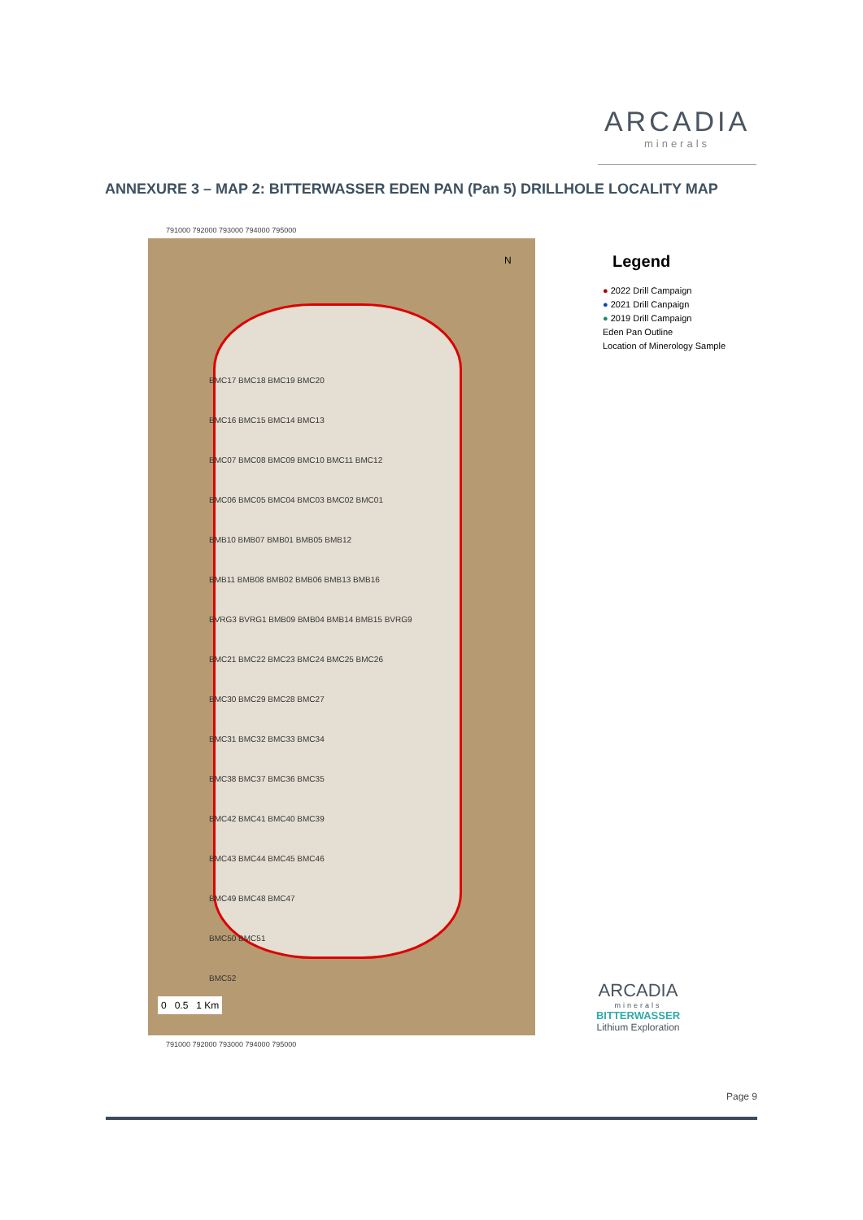ARCADIA
minerals
ANNEXURE 3 – MAP 2: BITTERWASSER EDEN PAN (Pan 5) DRILLHOLE LOCALITY MAP
791000 792000 793000 794000 795000
BMC17 BMC18 BMC19 BMC20
BMC16 BMC15 BMC14 BMC13
BMC07 BMC08 BMC09 BMC10 BMC11 BMC12
BMC06 BMC05 BMC04 BMC03 BMC02 BMC01
BMB10 BMB07 BMB01 BMB05 BMB12
BMB11 BMB08 BMB02 BMB06 BMB13 BMB16
BVRG3 BVRG1 BMB09 BMB04 BMB14 BMB15 BVRG9
BMC21 BMC22 BMC23 BMC24 BMC25 BMC26
BMC30 BMC29 BMC28 BMC27
BMC31 BMC32 BMC33 BMC34
BMC38 BMC37 BMC36 BMC35
BMC42 BMC41 BMC40 BMC39
BMC43 BMC44 BMC45 BMC46
BMC49 BMC48 BMC47
BMC50 BMC51
BMC52
0 0.5 1 Km
N
791000 792000 793000 794000 795000
Legend
● 2022 Drill Campaign
● 2021 Drill Canpaign
● 2019 Drill Campaign
Eden Pan Outline
Location of Minerology Sample
ARCADIA
minerals
BITTERWASSER
Lithium Exploration
Page 9